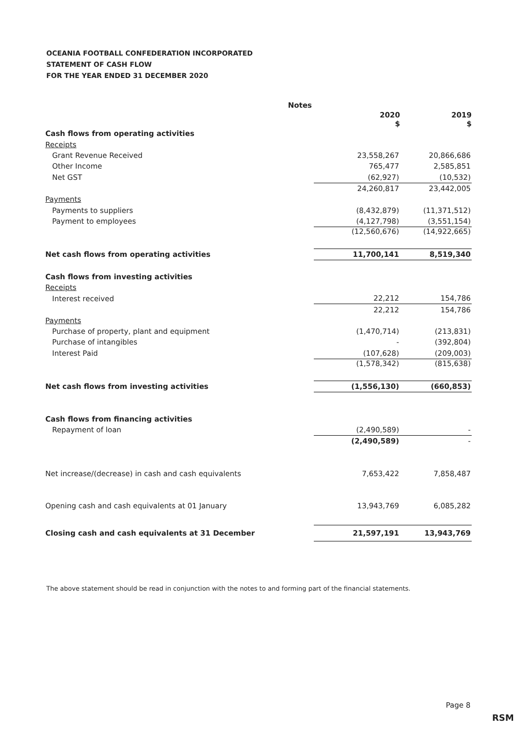OCEANIA FOOTBALL CONFEDERATION INCORPORATED
STATEMENT OF CASH FLOW
FOR THE YEAR ENDED 31 DECEMBER 2020
| | Notes | | |
| | | 2020 $ | 2019 $ |
| Cash flows from operating activities | | | |
| Receipts | | | |
| Grant Revenue Received | | 23,558,267 | 20,866,686 |
| Other Income | | 765,477 | 2,585,851 |
| Net GST | | (62,927) | (10,532) |
| | | 24,260,817 | 23,442,005 |
| Payments | | | |
| Payments to suppliers | | (8,432,879) | (11,371,512) |
| Payment to employees | | (4,127,798) | (3,551,154) |
| | | (12,560,676) | (14,922,665) |
| Net cash flows from operating activities | | 11,700,141 | 8,519,340 |
| Cash flows from investing activities | | | |
| Receipts | | | |
| Interest received | | 22,212 | 154,786 |
| | | 22,212 | 154,786 |
| Payments | | | |
| Purchase of property, plant and equipment | | (1,470,714) | (213,831) |
| Purchase of intangibles | | - | (392,804) |
| Interest Paid | | (107,628) | (209,003) |
| | | (1,578,342) | (815,638) |
| Net cash flows from investing activities | | (1,556,130) | (660,853) |
| Cash flows from financing activities | | | |
| Repayment of loan | | (2,490,589) | - |
| | | (2,490,589) | - |
| Net increase/(decrease) in cash and cash equivalents | | 7,653,422 | 7,858,487 |
| Opening cash and cash equivalents at 01 January | | 13,943,769 | 6,085,282 |
| Closing cash and cash equivalents at 31 December | | 21,597,191 | 13,943,769 |
The above statement should be read in conjunction with the notes to and forming part of the financial statements.
Page 8
RSM